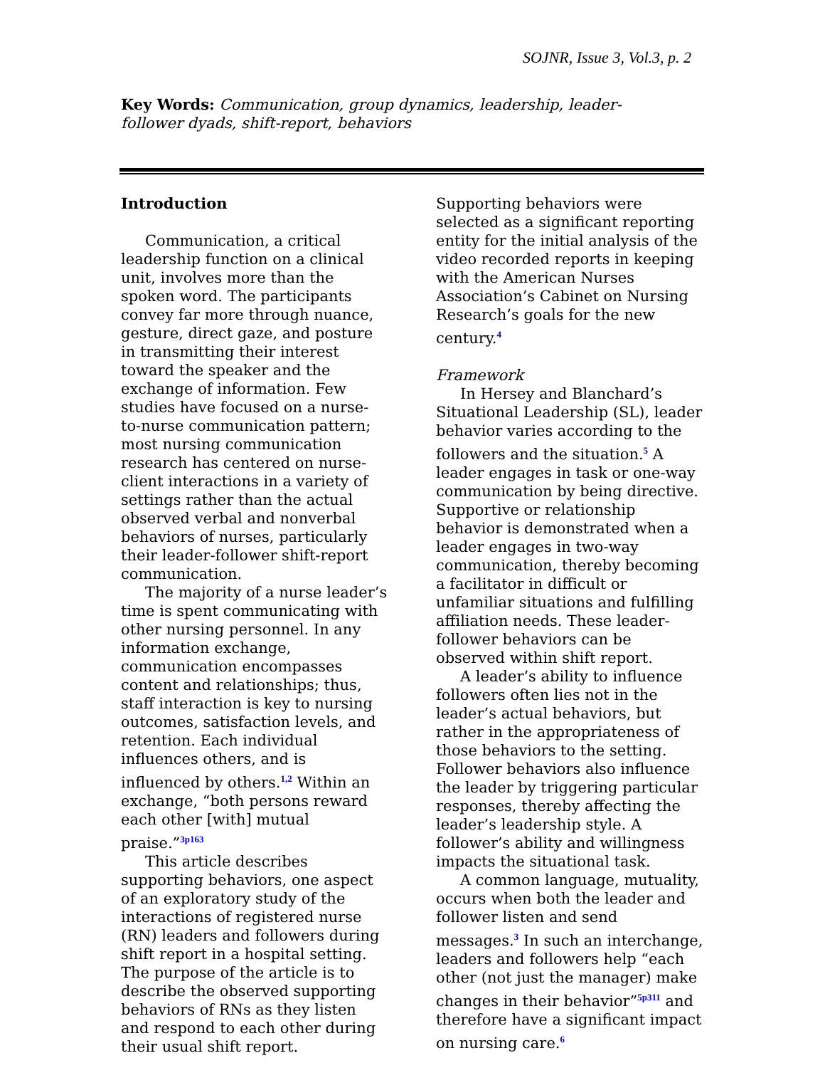SOJNR, Issue 3, Vol.3, p. 2
Key Words: Communication, group dynamics, leadership, leader-follower dyads, shift-report, behaviors
Introduction
Communication, a critical leadership function on a clinical unit, involves more than the spoken word. The participants convey far more through nuance, gesture, direct gaze, and posture in transmitting their interest toward the speaker and the exchange of information. Few studies have focused on a nurse-to-nurse communication pattern; most nursing communication research has centered on nurse-client interactions in a variety of settings rather than the actual observed verbal and nonverbal behaviors of nurses, particularly their leader-follower shift-report communication.
The majority of a nurse leader’s time is spent communicating with other nursing personnel. In any information exchange, communication encompasses content and relationships; thus, staff interaction is key to nursing outcomes, satisfaction levels, and retention. Each individual influences others, and is influenced by others.<sup>1,2</sup> Within an exchange, “both persons reward each other [with] mutual praise.”<sup>3p163</sup>
This article describes supporting behaviors, one aspect of an exploratory study of the interactions of registered nurse (RN) leaders and followers during shift report in a hospital setting. The purpose of the article is to describe the observed supporting behaviors of RNs as they listen and respond to each other during their usual shift report.
Supporting behaviors were selected as a significant reporting entity for the initial analysis of the video recorded reports in keeping with the American Nurses Association’s Cabinet on Nursing Research’s goals for the new century.<sup>4</sup>
Framework
In Hersey and Blanchard’s Situational Leadership (SL), leader behavior varies according to the followers and the situation.<sup>5</sup> A leader engages in task or one-way communication by being directive. Supportive or relationship behavior is demonstrated when a leader engages in two-way communication, thereby becoming a facilitator in difficult or unfamiliar situations and fulfilling affiliation needs. These leader-follower behaviors can be observed within shift report.
A leader’s ability to influence followers often lies not in the leader’s actual behaviors, but rather in the appropriateness of those behaviors to the setting. Follower behaviors also influence the leader by triggering particular responses, thereby affecting the leader’s leadership style. A follower’s ability and willingness impacts the situational task.
A common language, mutuality, occurs when both the leader and follower listen and send messages.<sup>3</sup> In such an interchange, leaders and followers help “each other (not just the manager) make changes in their behavior”<sup>5p311</sup> and therefore have a significant impact on nursing care.<sup>6</sup>